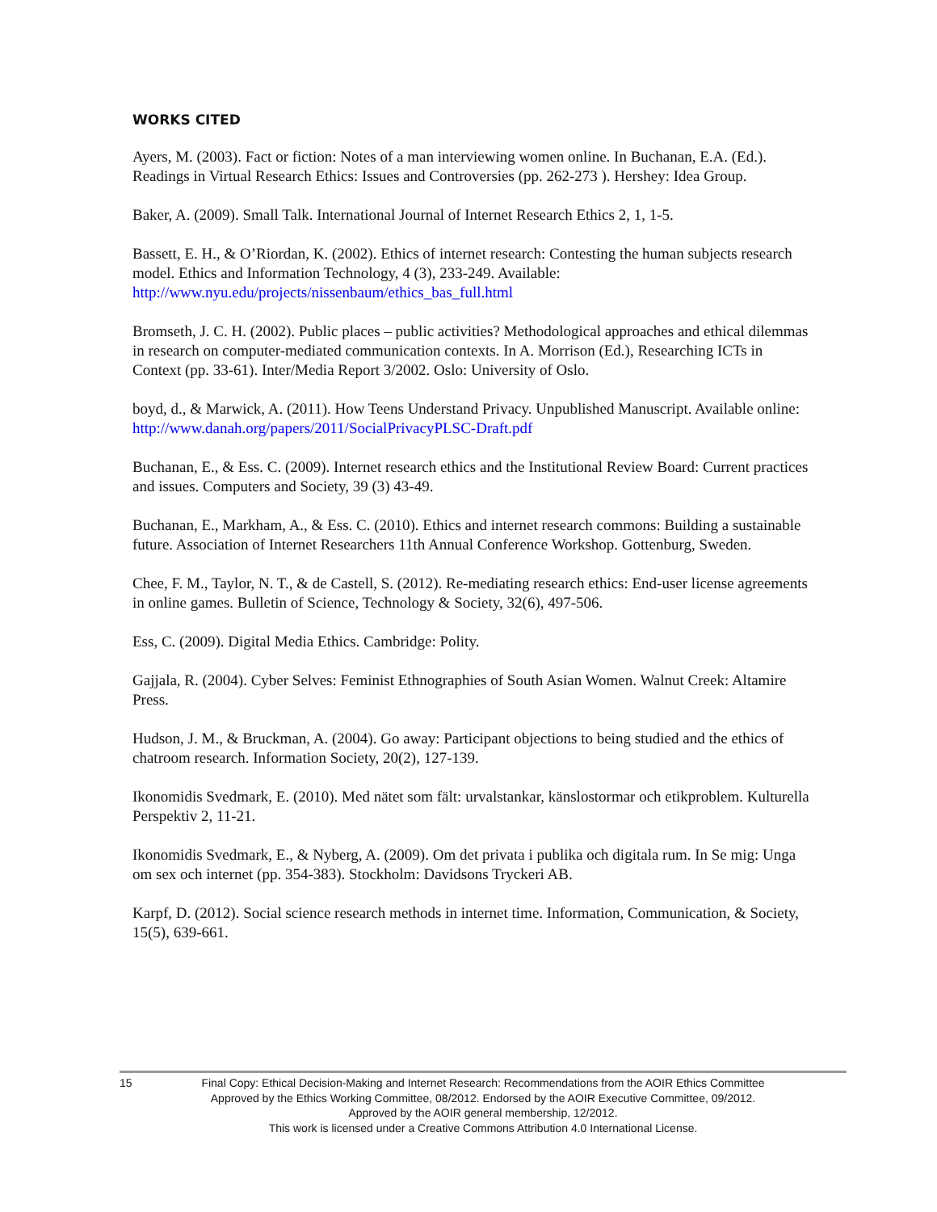WORKS CITED
Ayers, M. (2003). Fact or fiction: Notes of a man interviewing women online. In Buchanan, E.A. (Ed.). Readings in Virtual Research Ethics: Issues and Controversies (pp. 262-273 ). Hershey: Idea Group.
Baker, A. (2009). Small Talk. International Journal of Internet Research Ethics 2, 1, 1-5.
Bassett, E. H., & O’Riordan, K. (2002). Ethics of internet research: Contesting the human subjects research model. Ethics and Information Technology, 4 (3), 233-249. Available: http://www.nyu.edu/projects/nissenbaum/ethics_bas_full.html
Bromseth, J. C. H. (2002). Public places – public activities? Methodological approaches and ethical dilemmas in research on computer-mediated communication contexts. In A. Morrison (Ed.), Researching ICTs in Context (pp. 33-61). Inter/Media Report 3/2002. Oslo: University of Oslo.
boyd, d., & Marwick, A. (2011). How Teens Understand Privacy. Unpublished Manuscript. Available online: http://www.danah.org/papers/2011/SocialPrivacyPLSC-Draft.pdf
Buchanan, E., & Ess. C. (2009). Internet research ethics and the Institutional Review Board: Current practices and issues. Computers and Society, 39 (3) 43-49.
Buchanan, E., Markham, A., & Ess. C. (2010). Ethics and internet research commons: Building a sustainable future. Association of Internet Researchers 11th Annual Conference Workshop. Gottenburg, Sweden.
Chee, F. M., Taylor, N. T., & de Castell, S. (2012). Re-mediating research ethics: End-user license agreements in online games. Bulletin of Science, Technology & Society, 32(6), 497-506.
Ess, C. (2009). Digital Media Ethics. Cambridge: Polity.
Gajjala, R. (2004). Cyber Selves: Feminist Ethnographies of South Asian Women. Walnut Creek: Altamire Press.
Hudson, J. M., & Bruckman, A. (2004). Go away: Participant objections to being studied and the ethics of chatroom research. Information Society, 20(2), 127-139.
Ikonomidis Svedmark, E. (2010). Med nätet som fält: urvalstankar, känslostormar och etikproblem. Kulturella Perspektiv 2, 11-21.
Ikonomidis Svedmark, E., & Nyberg, A. (2009). Om det privata i publika och digitala rum. In Se mig: Unga om sex och internet (pp. 354-383). Stockholm: Davidsons Tryckeri AB.
Karpf, D. (2012). Social science research methods in internet time. Information, Communication, & Society, 15(5), 639-661.
15 Final Copy: Ethical Decision-Making and Internet Research: Recommendations from the AOIR Ethics Committee
Approved by the Ethics Working Committee, 08/2012. Endorsed by the AOIR Executive Committee, 09/2012.
Approved by the AOIR general membership, 12/2012.
This work is licensed under a Creative Commons Attribution 4.0 International License.